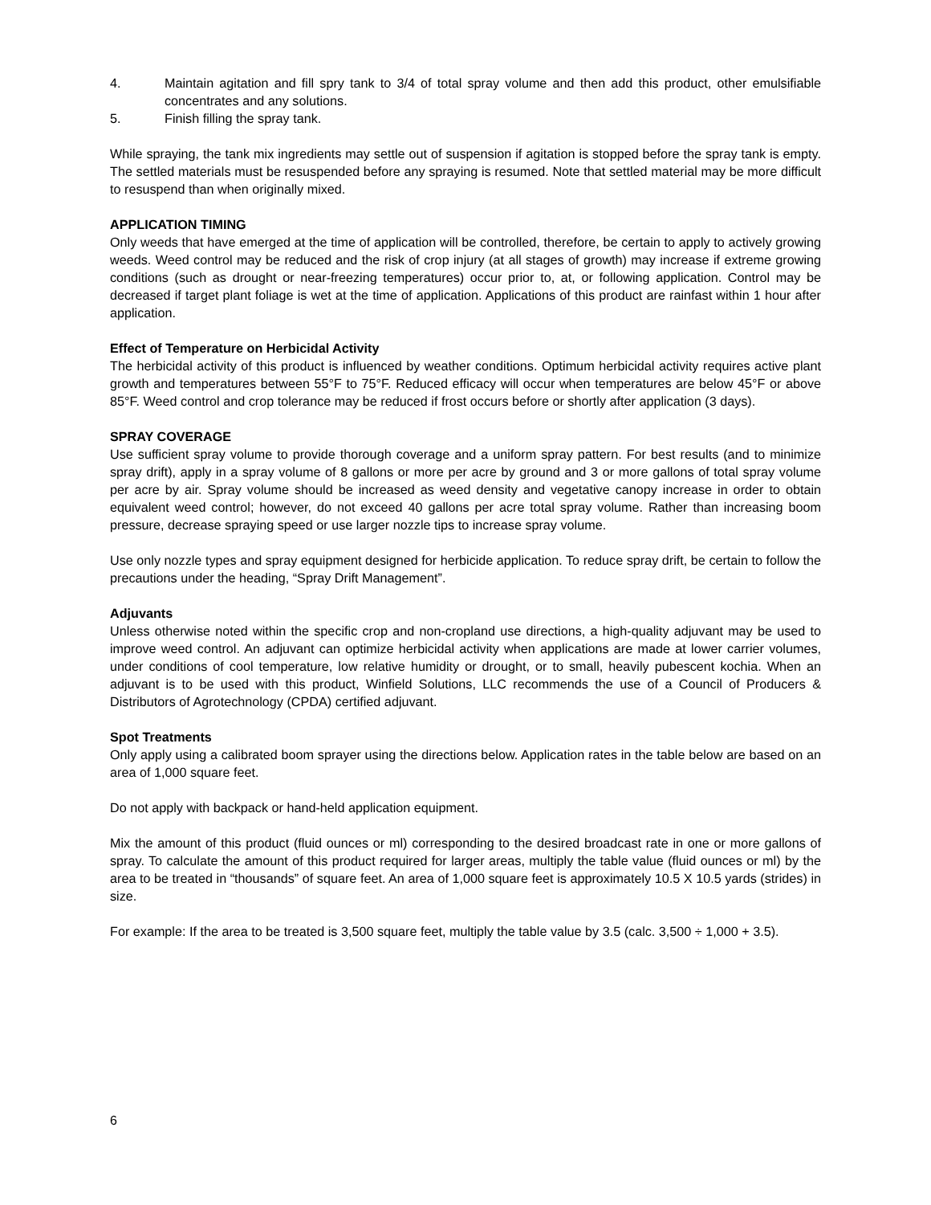4. Maintain agitation and fill spry tank to 3/4 of total spray volume and then add this product, other emulsifiable concentrates and any solutions.
5. Finish filling the spray tank.
While spraying, the tank mix ingredients may settle out of suspension if agitation is stopped before the spray tank is empty. The settled materials must be resuspended before any spraying is resumed. Note that settled material may be more difficult to resuspend than when originally mixed.
APPLICATION TIMING
Only weeds that have emerged at the time of application will be controlled, therefore, be certain to apply to actively growing weeds. Weed control may be reduced and the risk of crop injury (at all stages of growth) may increase if extreme growing conditions (such as drought or near-freezing temperatures) occur prior to, at, or following application. Control may be decreased if target plant foliage is wet at the time of application. Applications of this product are rainfast within 1 hour after application.
Effect of Temperature on Herbicidal Activity
The herbicidal activity of this product is influenced by weather conditions. Optimum herbicidal activity requires active plant growth and temperatures between 55°F to 75°F. Reduced efficacy will occur when temperatures are below 45°F or above 85°F. Weed control and crop tolerance may be reduced if frost occurs before or shortly after application (3 days).
SPRAY COVERAGE
Use sufficient spray volume to provide thorough coverage and a uniform spray pattern. For best results (and to minimize spray drift), apply in a spray volume of 8 gallons or more per acre by ground and 3 or more gallons of total spray volume per acre by air. Spray volume should be increased as weed density and vegetative canopy increase in order to obtain equivalent weed control; however, do not exceed 40 gallons per acre total spray volume. Rather than increasing boom pressure, decrease spraying speed or use larger nozzle tips to increase spray volume.
Use only nozzle types and spray equipment designed for herbicide application. To reduce spray drift, be certain to follow the precautions under the heading, “Spray Drift Management”.
Adjuvants
Unless otherwise noted within the specific crop and non-cropland use directions, a high-quality adjuvant may be used to improve weed control. An adjuvant can optimize herbicidal activity when applications are made at lower carrier volumes, under conditions of cool temperature, low relative humidity or drought, or to small, heavily pubescent kochia. When an adjuvant is to be used with this product, Winfield Solutions, LLC recommends the use of a Council of Producers & Distributors of Agrotechnology (CPDA) certified adjuvant.
Spot Treatments
Only apply using a calibrated boom sprayer using the directions below. Application rates in the table below are based on an area of 1,000 square feet.
Do not apply with backpack or hand-held application equipment.
Mix the amount of this product (fluid ounces or ml) corresponding to the desired broadcast rate in one or more gallons of spray. To calculate the amount of this product required for larger areas, multiply the table value (fluid ounces or ml) by the area to be treated in “thousands” of square feet. An area of 1,000 square feet is approximately 10.5 X 10.5 yards (strides) in size.
For example: If the area to be treated is 3,500 square feet, multiply the table value by 3.5 (calc. 3,500 ÷ 1,000 + 3.5).
6